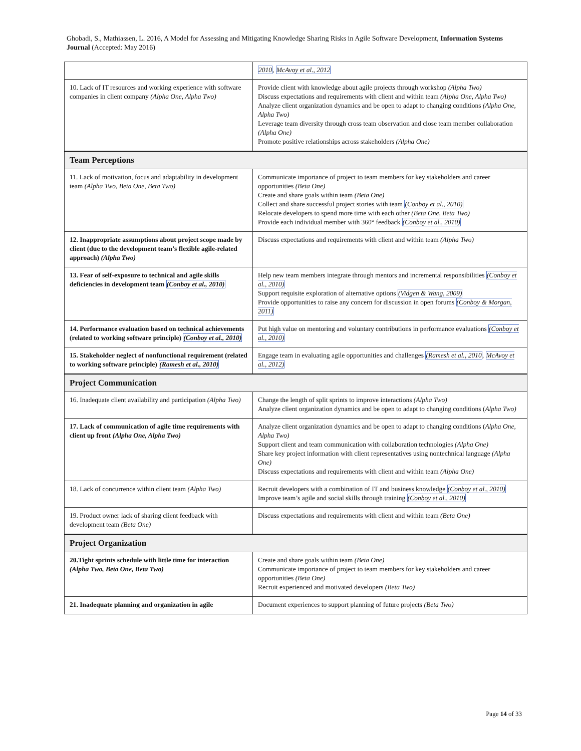Ghobadi, S., Mathiassen, L. 2016, A Model for Assessing and Mitigating Knowledge Sharing Risks in Agile Software Development, Information Systems Journal (Accepted: May 2016)
| | 2010 , McAvoy et al., 2012 |
| 10. Lack of IT resources and working experience with software companies in client company (Alpha One, Alpha Two) | Provide client with knowledge about agile projects through workshop (Alpha Two) Discuss expectations and requirements with client and within team (Alpha One, Alpha Two) Analyze client organization dynamics and be open to adapt to changing conditions (Alpha One, Alpha Two) Leverage team diversity through cross team observation and close team member collaboration (Alpha One) Promote positive relationships across stakeholders (Alpha One) |
| Team Perceptions | |
| 11. Lack of motivation, focus and adaptability in development team (Alpha Two, Beta One, Beta Two) | Communicate importance of project to team members for key stakeholders and career opportunities (Beta One) Create and share goals within team (Beta One) Collect and share successful project stories with team (Conboy et al., 2010) Relocate developers to spend more time with each other (Beta One, Beta Two) Provide each individual member with 360° feedback (Conboy et al., 2010) |
| 12. Inappropriate assumptions about project scope made by client (due to the development team’s flexible agile-related approach) (Alpha Two) | Discuss expectations and requirements with client and within team (Alpha Two) |
| 13. Fear of self-exposure to technical and agile skills deficiencies in development team (Conboy et al., 2010) | Help new team members integrate through mentors and incremental responsibilities (Conboy et al., 2010) Support requisite exploration of alternative options (Vidgen & Wang, 2009) Provide opportunities to raise any concern for discussion in open forums (Conboy & Morgan, 2011) |
| 14. Performance evaluation based on technical achievements (related to working software principle) (Conboy et al., 2010) | Put high value on mentoring and voluntary contributions in performance evaluations (Conboy et al., 2010) |
| 15. Stakeholder neglect of nonfunctional requirement (related to working software principle) (Ramesh et al., 2010) | Engage team in evaluating agile opportunities and challenges (Ramesh et al., 2010 , McAvoy et al., 2012) |
| Project Communication | |
| 16. Inadequate client availability and participation (Alpha Two) | Change the length of split sprints to improve interactions (Alpha Two) Analyze client organization dynamics and be open to adapt to changing conditions ( Alpha Two) |
| 17. Lack of communication of agile time requirements with client up front (Alpha One, Alpha Two) | Analyze client organization dynamics and be open to adapt to changing conditions ( Alpha One, Alpha Two) Support client and team communication with collaboration technologies (Alpha One) Share key project information with client representatives using nontechnical language (Alpha One) Discuss expectations and requirements with client and within team (Alpha One) |
| 18. Lack of concurrence within client team (Alpha Two) | Recruit developers with a combination of IT and business knowledge (Conboy et al., 2010) Improve team’s agile and social skills through training (Conboy et al., 2010) |
| 19. Product owner lack of sharing client feedback with development team (Beta One) | Discuss expectations and requirements with client and within team (Beta One) |
| Project Organization | |
| 20.Tight sprints schedule with little time for interaction (Alpha Two, Beta One, Beta Two) | Create and share goals within team (Beta One) Communicate importance of project to team members for key stakeholders and career opportunities (Beta One) Recruit experienced and motivated developers (Beta Two) |
| 21. Inadequate planning and organization in agile | Document experiences to support planning of future projects (Beta Two) |
Page 14 of 33